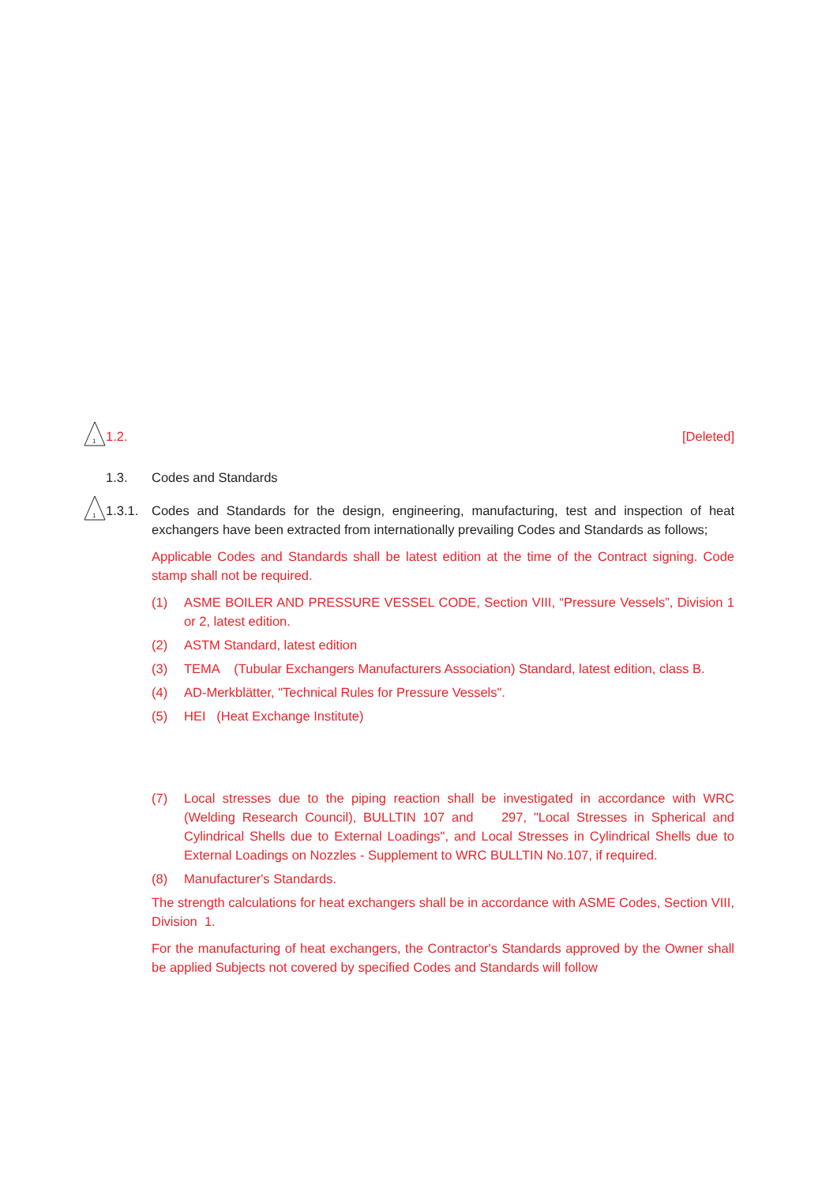1
1.2. [Deleted]
1.3. Codes and Standards
1
1.3.1.
Codes and Standards for the design, engineering, manufacturing, test and inspection of heat exchangers have been extracted from internationally prevailing Codes and Standards as follows;
Applicable Codes and Standards shall be latest edition at the time of the Contract signing. Code stamp shall not be required.
(1) ASME BOILER AND PRESSURE VESSEL CODE, Section VIII, “Pressure Vessels”, Division 1 or 2, latest edition.
(2) ASTM Standard, latest edition
(3) TEMA (Tubular Exchangers Manufacturers Association) Standard, latest edition, class B.
(4) AD-Merkblätter, "Technical Rules for Pressure Vessels".
(5) HEI (Heat Exchange Institute)
(7) Local stresses due to the piping reaction shall be investigated in accordance with WRC (Welding Research Council), BULLTIN 107 and 297, "Local Stresses in Spherical and Cylindrical Shells due to External Loadings", and Local Stresses in Cylindrical Shells due to External Loadings on Nozzles - Supplement to WRC BULLTIN No.107, if required.
(8) Manufacturer's Standards.
The strength calculations for heat exchangers shall be in accordance with ASME Codes, Section VIII, Division 1.
For the manufacturing of heat exchangers, the Contractor's Standards approved by the Owner shall be applied Subjects not covered by specified Codes and Standards will follow